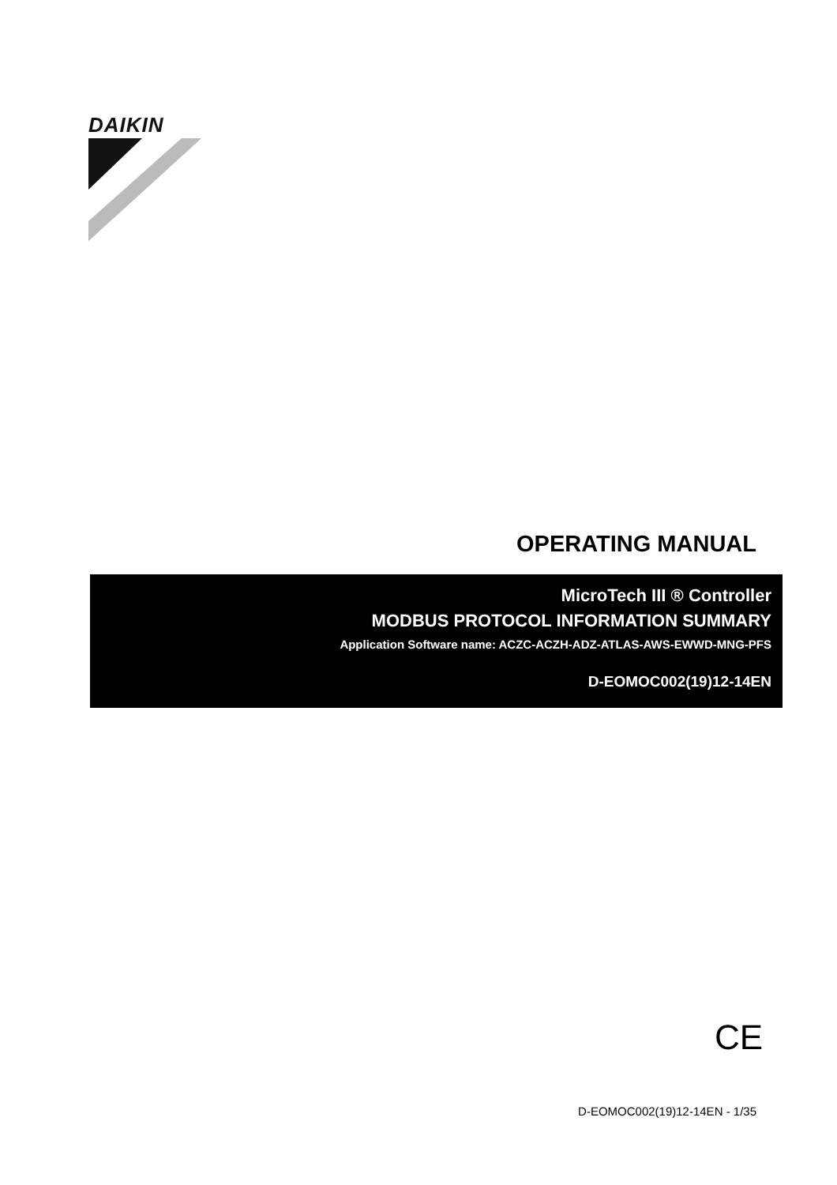DAIKIN
OPERATING MANUAL
MicroTech III ® Controller
MODBUS PROTOCOL INFORMATION SUMMARY
Application Software name: ACZC-ACZH-ADZ-ATLAS-AWS-EWWD-MNG-PFS
D-EOMOC002(19)12-14EN
CE
D-EOMOC002(19)12-14EN - 1/35